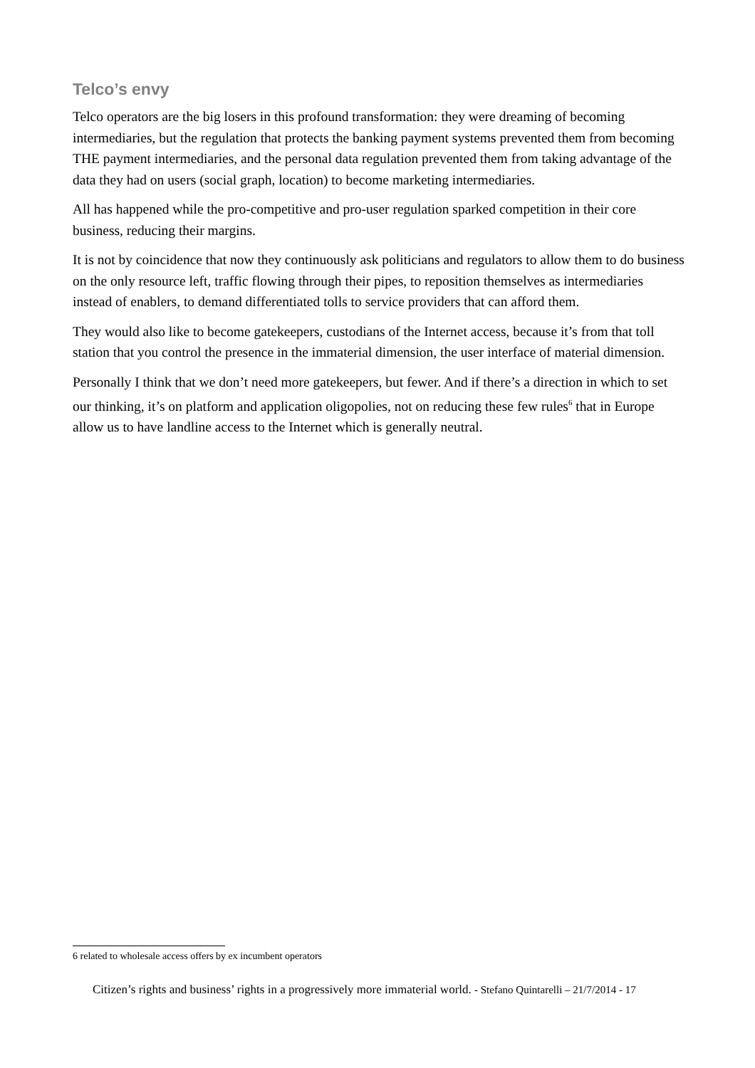Telco’s envy
Telco operators are the big losers in this profound transformation: they were dreaming of becoming intermediaries, but the regulation that protects the banking payment systems prevented them from becoming THE payment intermediaries, and the personal data regulation prevented them from taking advantage of the data they had on users (social graph, location) to become marketing intermediaries.
All has happened while the pro-competitive and pro-user regulation sparked competition in their core business, reducing their margins.
It is not by coincidence that now they continuously ask politicians and regulators to allow them to do business on the only resource left, traffic flowing through their pipes, to reposition themselves as intermediaries instead of enablers, to demand differentiated tolls to service providers that can afford them.
They would also like to become gatekeepers, custodians of the Internet access, because it’s from that toll station that you control the presence in the immaterial dimension, the user interface of material dimension.
Personally I think that we don’t need more gatekeepers, but fewer. And if there’s a direction in which to set our thinking, it’s on platform and application oligopolies, not on reducing these few rules<sup>6</sup> that in Europe allow us to have landline access to the Internet which is generally neutral.
6 related to wholesale access offers by ex incumbent operators
Citizen’s rights and business’ rights in a progressively more immaterial world. - Stefano Quintarelli – 21/7/2014 - 17